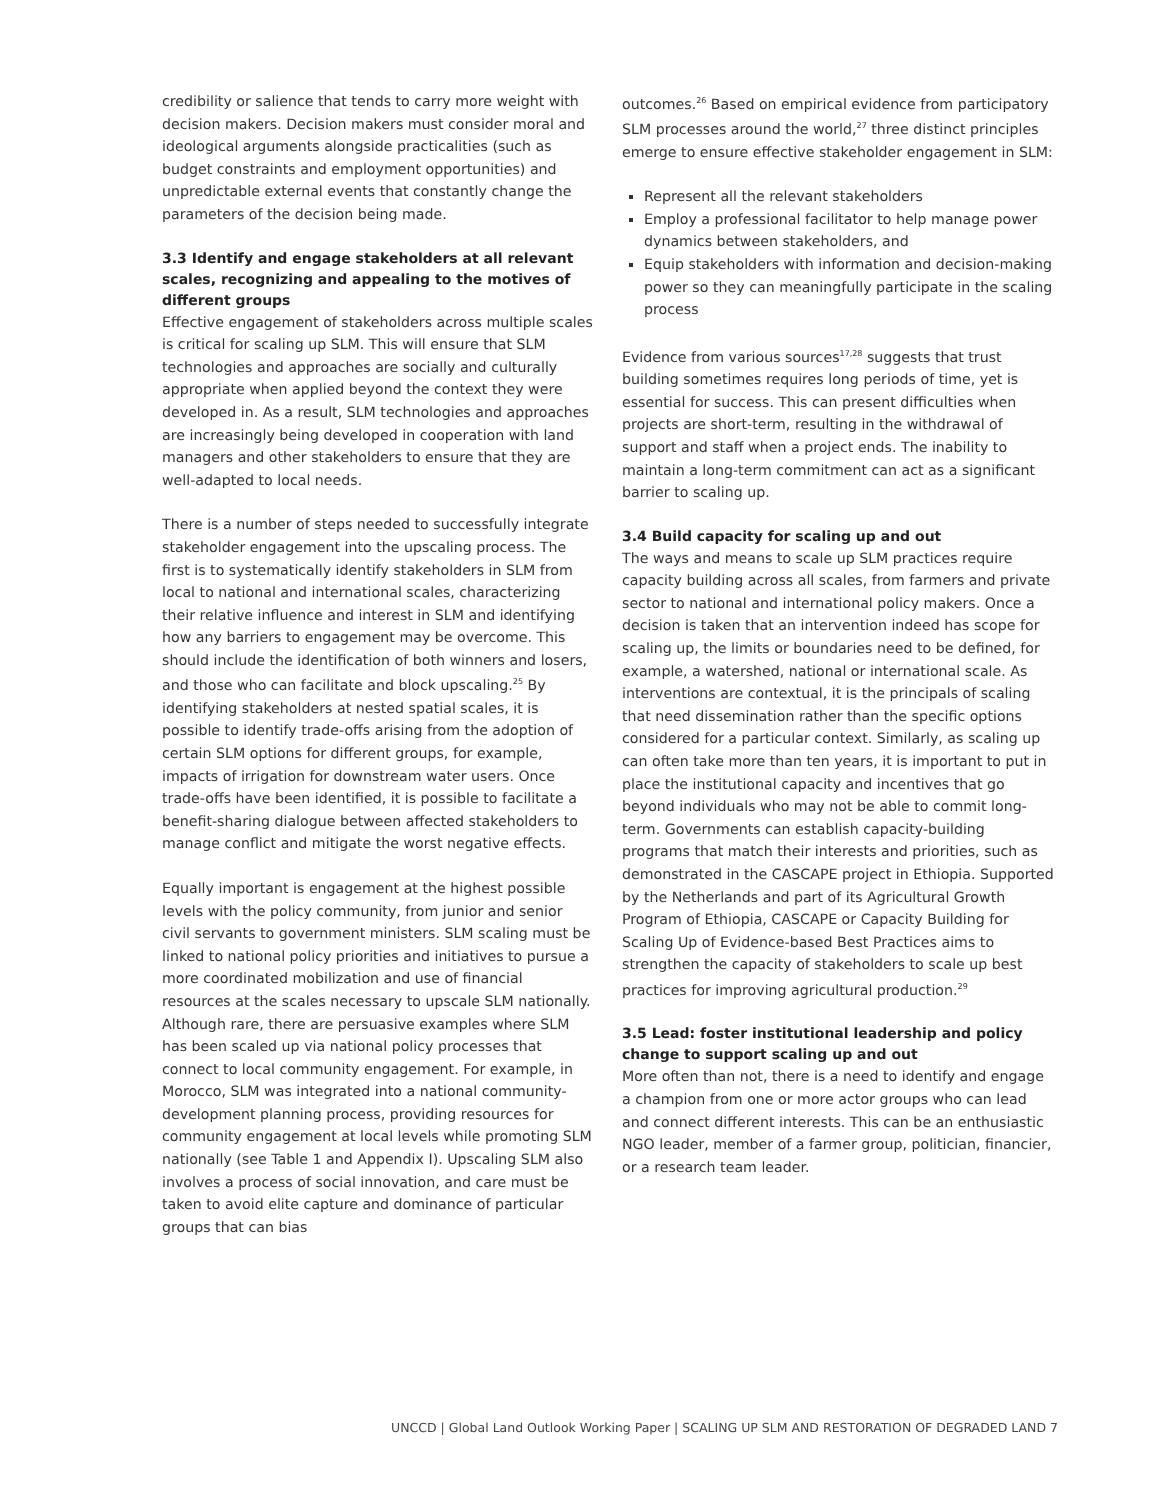credibility or salience that tends to carry more weight with decision makers. Decision makers must consider moral and ideological arguments alongside practicalities (such as budget constraints and employment opportunities) and unpredictable external events that constantly change the parameters of the decision being made.
3.3 Identify and engage stakeholders at all relevant scales, recognizing and appealing to the motives of different groups
Effective engagement of stakeholders across multiple scales is critical for scaling up SLM. This will ensure that SLM technologies and approaches are socially and culturally appropriate when applied beyond the context they were developed in. As a result, SLM technologies and approaches are increasingly being developed in cooperation with land managers and other stakeholders to ensure that they are well-adapted to local needs.
There is a number of steps needed to successfully integrate stakeholder engagement into the upscaling process. The first is to systematically identify stakeholders in SLM from local to national and international scales, characterizing their relative influence and interest in SLM and identifying how any barriers to engagement may be overcome. This should include the identification of both winners and losers, and those who can facilitate and block upscaling.<sup>25</sup> By identifying stakeholders at nested spatial scales, it is possible to identify trade-offs arising from the adoption of certain SLM options for different groups, for example, impacts of irrigation for downstream water users. Once trade-offs have been identified, it is possible to facilitate a benefit-sharing dialogue between affected stakeholders to manage conflict and mitigate the worst negative effects.
Equally important is engagement at the highest possible levels with the policy community, from junior and senior civil servants to government ministers. SLM scaling must be linked to national policy priorities and initiatives to pursue a more coordinated mobilization and use of financial resources at the scales necessary to upscale SLM nationally. Although rare, there are persuasive examples where SLM has been scaled up via national policy processes that connect to local community engagement. For example, in Morocco, SLM was integrated into a national community-development planning process, providing resources for community engagement at local levels while promoting SLM nationally (see Table 1 and Appendix I). Upscaling SLM also involves a process of social innovation, and care must be taken to avoid elite capture and dominance of particular groups that can bias
outcomes.<sup>26</sup> Based on empirical evidence from participatory SLM processes around the world,<sup>27</sup> three distinct principles emerge to ensure effective stakeholder engagement in SLM:
Represent all the relevant stakeholders
Employ a professional facilitator to help manage power dynamics between stakeholders, and
Equip stakeholders with information and decision-making power so they can meaningfully participate in the scaling process
Evidence from various sources<sup>17,28</sup> suggests that trust building sometimes requires long periods of time, yet is essential for success. This can present difficulties when projects are short-term, resulting in the withdrawal of support and staff when a project ends. The inability to maintain a long-term commitment can act as a significant barrier to scaling up.
3.4 Build capacity for scaling up and out
The ways and means to scale up SLM practices require capacity building across all scales, from farmers and private sector to national and international policy makers. Once a decision is taken that an intervention indeed has scope for scaling up, the limits or boundaries need to be defined, for example, a watershed, national or international scale. As interventions are contextual, it is the principals of scaling that need dissemination rather than the specific options considered for a particular context. Similarly, as scaling up can often take more than ten years, it is important to put in place the institutional capacity and incentives that go beyond individuals who may not be able to commit long-term. Governments can establish capacity-building programs that match their interests and priorities, such as demonstrated in the CASCAPE project in Ethiopia. Supported by the Netherlands and part of its Agricultural Growth Program of Ethiopia, CASCAPE or Capacity Building for Scaling Up of Evidence-based Best Practices aims to strengthen the capacity of stakeholders to scale up best practices for improving agricultural production.<sup>29</sup>
3.5 Lead: foster institutional leadership and policy change to support scaling up and out
More often than not, there is a need to identify and engage a champion from one or more actor groups who can lead and connect different interests. This can be an enthusiastic NGO leader, member of a farmer group, politician, financier, or a research team leader.
UNCCD | Global Land Outlook Working Paper | SCALING UP SLM AND RESTORATION OF DEGRADED LAND 7